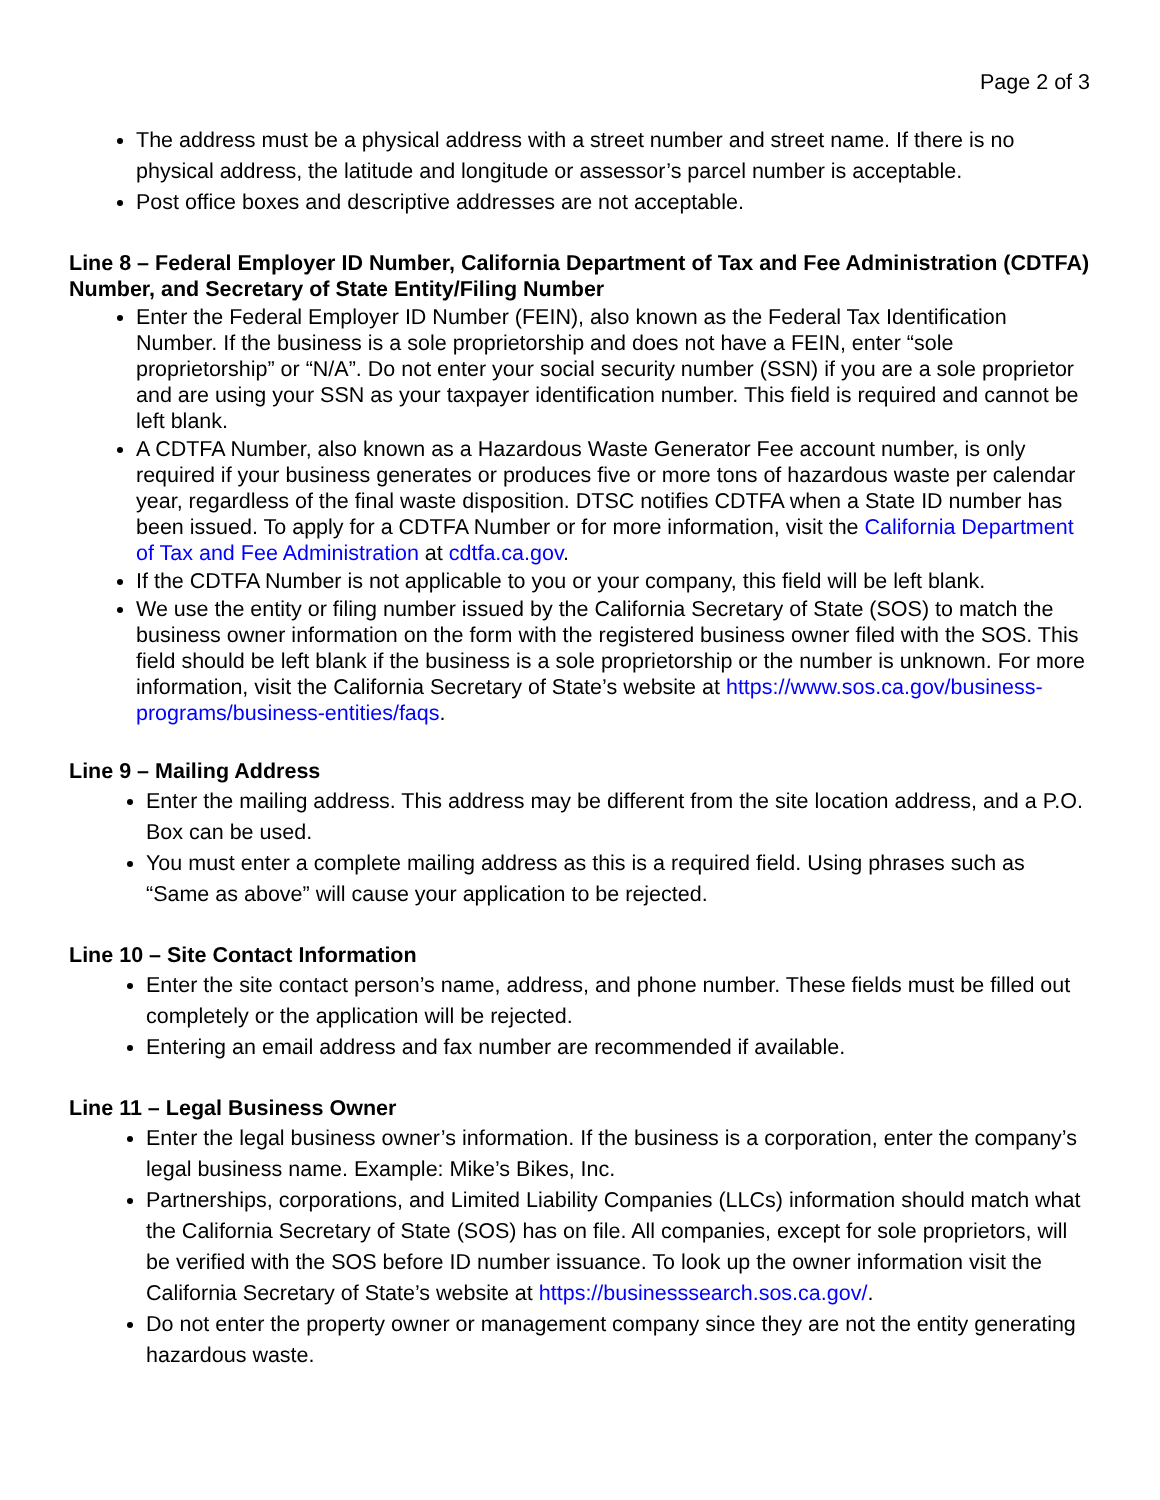Page 2 of 3
The address must be a physical address with a street number and street name. If there is no physical address, the latitude and longitude or assessor’s parcel number is acceptable.
Post office boxes and descriptive addresses are not acceptable.
Line 8 – Federal Employer ID Number, California Department of Tax and Fee Administration (CDTFA) Number, and Secretary of State Entity/Filing Number
Enter the Federal Employer ID Number (FEIN), also known as the Federal Tax Identification Number. If the business is a sole proprietorship and does not have a FEIN, enter “sole proprietorship” or “N/A”. Do not enter your social security number (SSN) if you are a sole proprietor and are using your SSN as your taxpayer identification number. This field is required and cannot be left blank.
A CDTFA Number, also known as a Hazardous Waste Generator Fee account number, is only required if your business generates or produces five or more tons of hazardous waste per calendar year, regardless of the final waste disposition. DTSC notifies CDTFA when a State ID number has been issued. To apply for a CDTFA Number or for more information, visit the California Department of Tax and Fee Administration at cdtfa.ca.gov.
If the CDTFA Number is not applicable to you or your company, this field will be left blank.
We use the entity or filing number issued by the California Secretary of State (SOS) to match the business owner information on the form with the registered business owner filed with the SOS. This field should be left blank if the business is a sole proprietorship or the number is unknown. For more information, visit the California Secretary of State’s website at https://www.sos.ca.gov/business-programs/business-entities/faqs.
Line 9 – Mailing Address
Enter the mailing address. This address may be different from the site location address, and a P.O. Box can be used.
You must enter a complete mailing address as this is a required field. Using phrases such as “Same as above” will cause your application to be rejected.
Line 10 – Site Contact Information
Enter the site contact person’s name, address, and phone number. These fields must be filled out completely or the application will be rejected.
Entering an email address and fax number are recommended if available.
Line 11 – Legal Business Owner
Enter the legal business owner’s information. If the business is a corporation, enter the company’s legal business name. Example: Mike’s Bikes, Inc.
Partnerships, corporations, and Limited Liability Companies (LLCs) information should match what the California Secretary of State (SOS) has on file. All companies, except for sole proprietors, will be verified with the SOS before ID number issuance. To look up the owner information visit the California Secretary of State’s website at https://businesssearch.sos.ca.gov/.
Do not enter the property owner or management company since they are not the entity generating hazardous waste.